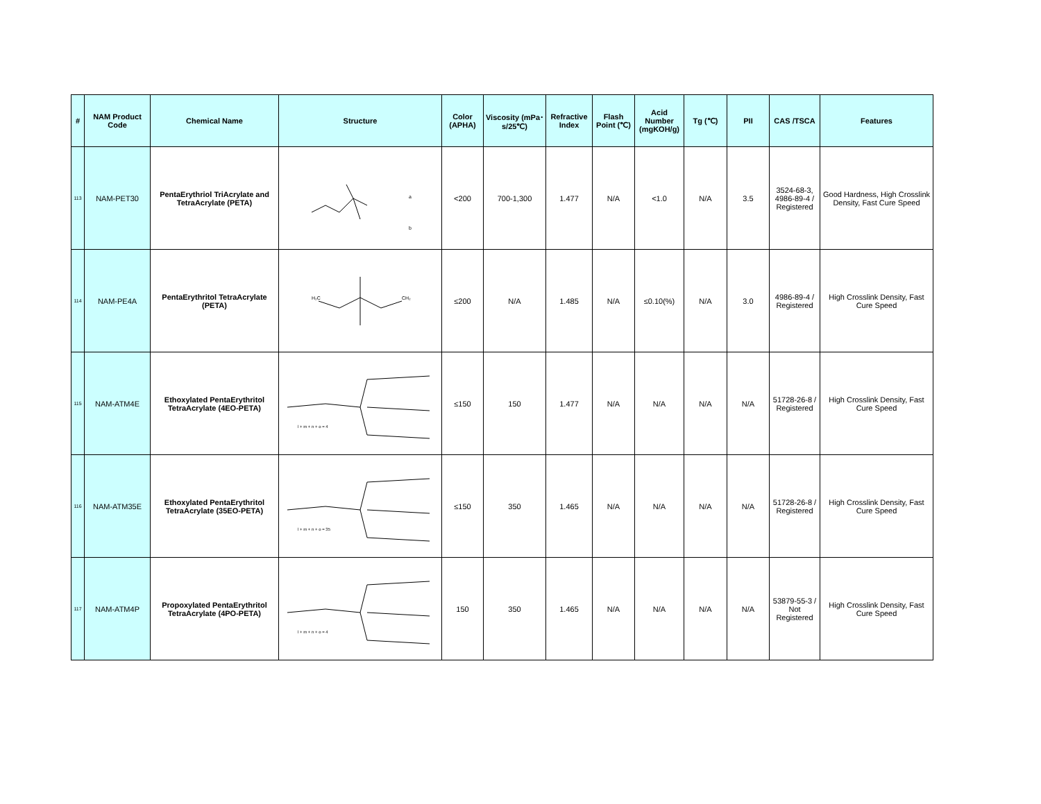| # | NAM Product Code | Chemical Name | Structure | Color (APHA) | Viscosity (mPa･s/25℃) | Refractive Index | Flash Point (℃) | Acid Number (mgKOH/g) | Tg (℃) | PII | CAS /TSCA | Features |
| --- | --- | --- | --- | --- | --- | --- | --- | --- | --- | --- | --- | --- |
| 113 | NAM-PET30 | PentaErythriol TriAcrylate and TetraAcrylate (PETA) | a b | <200 | 700-1,300 | 1.477 | N/A | <1.0 | N/A | 3.5 | 3524-68-3, 4986-89-4 / Registered | Good Hardness, High Crosslink Density, Fast Cure Speed |
| 114 | NAM-PE4A | PentaErythritol TetraAcrylate (PETA) | H₂C CH₂ | ≤200 | N/A | 1.485 | N/A | ≤0.10(%) | N/A | 3.0 | 4986-89-4 / Registered | High Crosslink Density, Fast Cure Speed |
| 115 | NAM-ATM4E | Ethoxylated PentaErythritol TetraAcrylate (4EO-PETA) | l + m + n + o = 4 | ≤150 | 150 | 1.477 | N/A | N/A | N/A | N/A | 51728-26-8 / Registered | High Crosslink Density, Fast Cure Speed |
| 116 | NAM-ATM35E | Ethoxylated PentaErythritol TetraAcrylate (35EO-PETA) | l + m + n + o = 35 | ≤150 | 350 | 1.465 | N/A | N/A | N/A | N/A | 51728-26-8 / Registered | High Crosslink Density, Fast Cure Speed |
| 117 | NAM-ATM4P | Propoxylated PentaErythritol TetraAcrylate (4PO-PETA) | l + m + n + o = 4 | 150 | 350 | 1.465 | N/A | N/A | N/A | N/A | 53879-55-3 / Not Registered | High Crosslink Density, Fast Cure Speed |